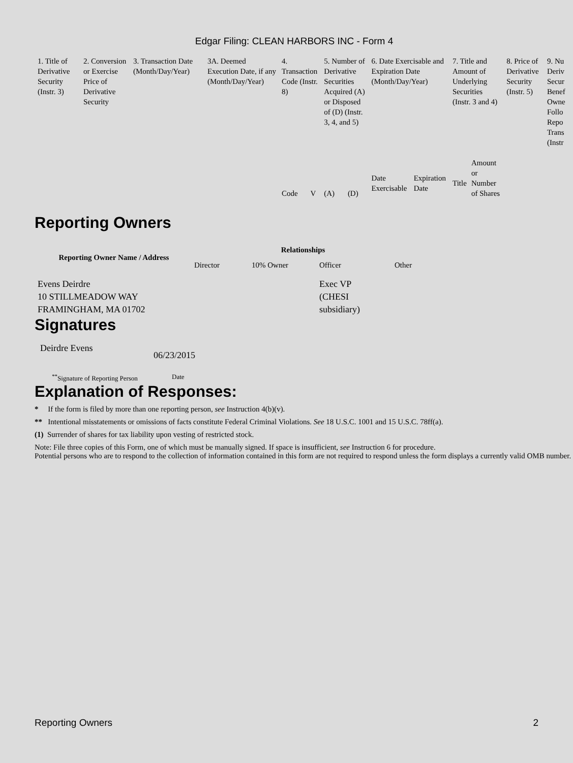Edgar Filing: CLEAN HARBORS INC - Form 4
| 1. Title of Derivative Security (Instr. 3) | 2. Conversion or Exercise Price of Derivative Security | 3. Transaction Date (Month/Day/Year) | 3A. Deemed Execution Date, if any (Month/Day/Year) | 4. Transaction Code (Instr. 8) | | 5. Number of Derivative Securities Acquired (A) or Disposed of (D) (Instr. 3, 4, and 5) | | 6. Date Exercisable and Expiration Date (Month/Day/Year) | | 7. Title and Amount of Underlying Securities (Instr. 3 and 4) | | 8. Price of Derivative Security (Instr. 5) | 9. Nu Deriv Secur Benef Owne Follo Repo Trans (Instr |
| --- | --- | --- | --- | --- | --- | --- | --- | --- | --- | --- | --- | --- | --- |
| | | | | Code | V | (A) | (D) | Date Exercisable | Expiration Date | Title | Amount or Number of Shares | | |
Reporting Owners
| Reporting Owner Name / Address | Relationships | | | |
| --- | --- | --- | --- | --- |
| | Director | 10% Owner | Officer | Other |
| Evens Deirdre 10 STILLMEADOW WAY FRAMINGHAM, MA 01702 | | | Exec VP (CHESI subsidiary) | |
Signatures
| Deirdre Evens | 06/23/2015 |
| <sup>**</sup> Signature of Reporting Person | Date |
Explanation of Responses:
* If the form is filed by more than one reporting person, see Instruction 4(b)(v).
** Intentional misstatements or omissions of facts constitute Federal Criminal Violations. See 18 U.S.C. 1001 and 15 U.S.C. 78ff(a).
(1) Surrender of shares for tax liability upon vesting of restricted stock.
Note: File three copies of this Form, one of which must be manually signed. If space is insufficient, see Instruction 6 for procedure.
Potential persons who are to respond to the collection of information contained in this form are not required to respond unless the form displays a currently valid OMB number.
Reporting Owners 2